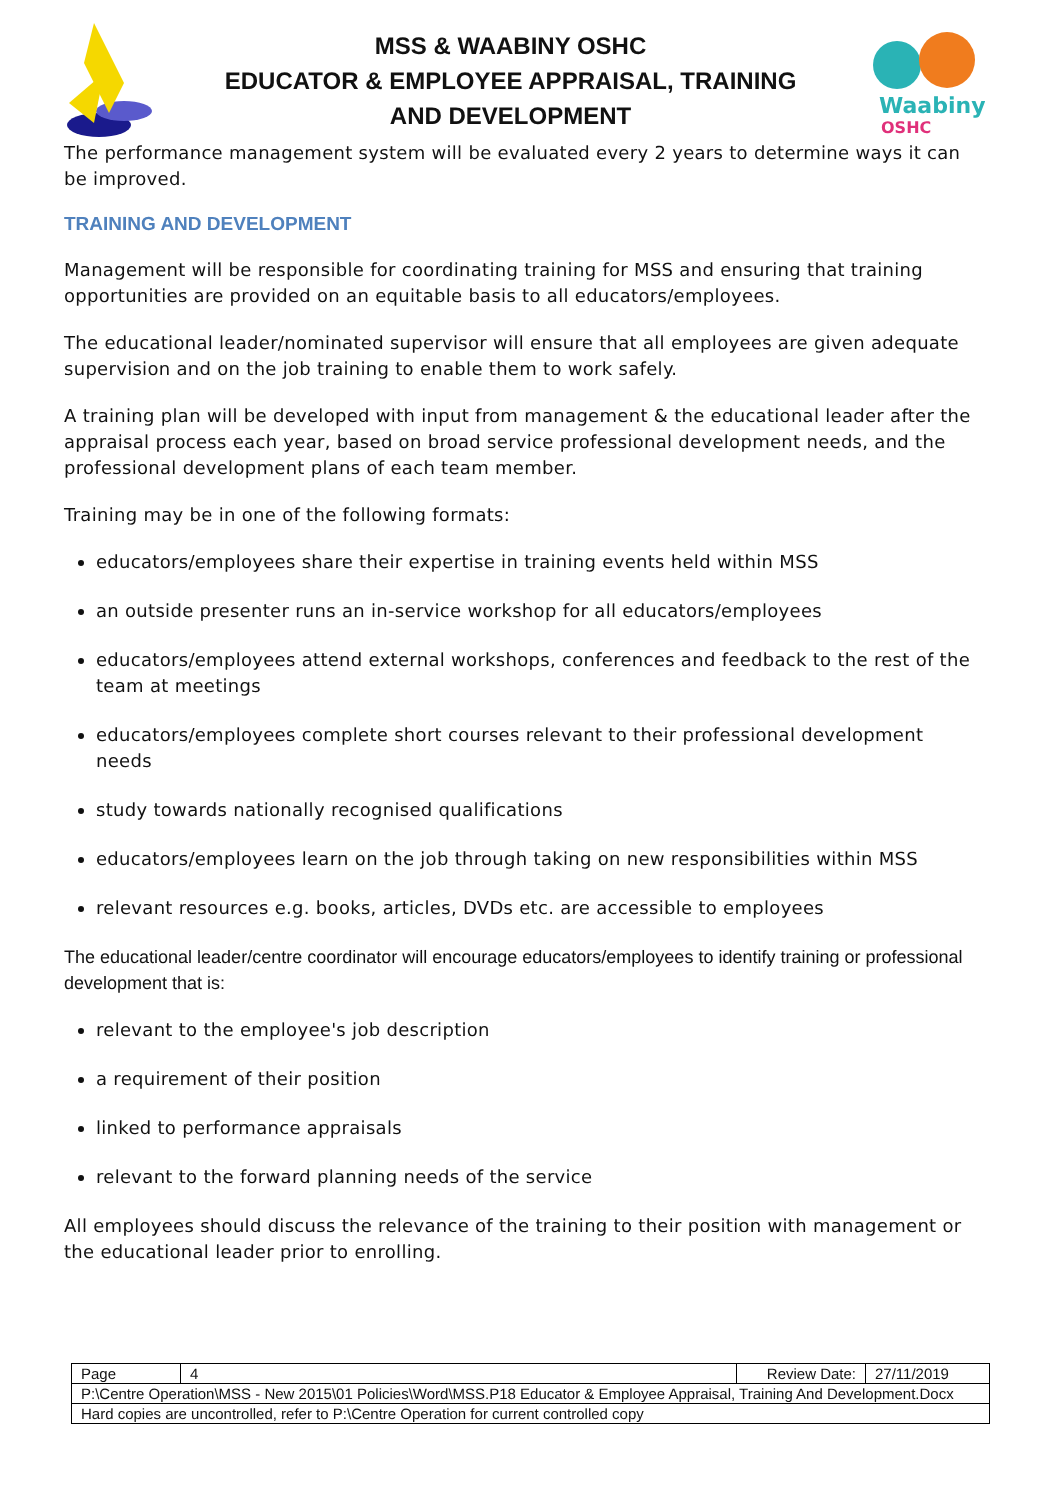MSS & WAABINY OSHC
EDUCATOR & EMPLOYEE APPRAISAL, TRAINING
AND DEVELOPMENT
Waabiny
OSHC
The performance management system will be evaluated every 2 years to determine ways it can be improved.
TRAINING AND DEVELOPMENT
Management will be responsible for coordinating training for MSS and ensuring that training opportunities are provided on an equitable basis to all educators/employees.
The educational leader/nominated supervisor will ensure that all employees are given adequate supervision and on the job training to enable them to work safely.
A training plan will be developed with input from management & the educational leader after the appraisal process each year, based on broad service professional development needs, and the professional development plans of each team member.
Training may be in one of the following formats:
educators/employees share their expertise in training events held within MSS
an outside presenter runs an in-service workshop for all educators/employees
educators/employees attend external workshops, conferences and feedback to the rest of the team at meetings
educators/employees complete short courses relevant to their professional development needs
study towards nationally recognised qualifications
educators/employees learn on the job through taking on new responsibilities within MSS
relevant resources e.g. books, articles, DVDs etc. are accessible to employees
The educational leader/centre coordinator will encourage educators/employees to identify training or professional development that is:
relevant to the employee's job description
a requirement of their position
linked to performance appraisals
relevant to the forward planning needs of the service
All employees should discuss the relevance of the training to their position with management or the educational leader prior to enrolling.
| Page | 4 | Review Date: | 27/11/2019 |
| P:\Centre Operation\MSS - New 2015\01 Policies\Word\MSS.P18 Educator & Employee Appraisal, Training And Development.Docx | | | |
| Hard copies are uncontrolled, refer to P:\Centre Operation for current controlled copy | | | |